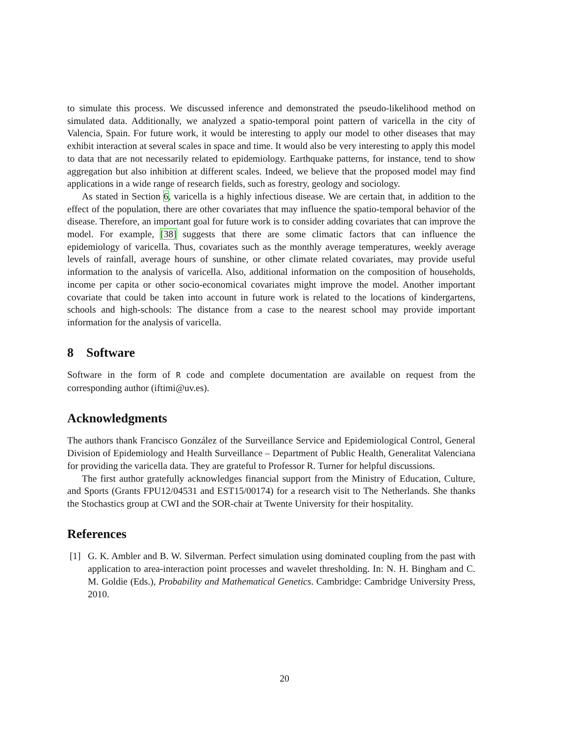to simulate this process. We discussed inference and demonstrated the pseudo-likelihood method on simulated data. Additionally, we analyzed a spatio-temporal point pattern of varicella in the city of Valencia, Spain. For future work, it would be interesting to apply our model to other diseases that may exhibit interaction at several scales in space and time. It would also be very interesting to apply this model to data that are not necessarily related to epidemiology. Earthquake patterns, for instance, tend to show aggregation but also inhibition at different scales. Indeed, we believe that the proposed model may find applications in a wide range of research fields, such as forestry, geology and sociology.
As stated in Section 6, varicella is a highly infectious disease. We are certain that, in addition to the effect of the population, there are other covariates that may influence the spatio-temporal behavior of the disease. Therefore, an important goal for future work is to consider adding covariates that can improve the model. For example, [38] suggests that there are some climatic factors that can influence the epidemiology of varicella. Thus, covariates such as the monthly average temperatures, weekly average levels of rainfall, average hours of sunshine, or other climate related covariates, may provide useful information to the analysis of varicella. Also, additional information on the composition of households, income per capita or other socio-economical covariates might improve the model. Another important covariate that could be taken into account in future work is related to the locations of kindergartens, schools and high-schools: The distance from a case to the nearest school may provide important information for the analysis of varicella.
8 Software
Software in the form of R code and complete documentation are available on request from the corresponding author (iftimi@uv.es).
Acknowledgments
The authors thank Francisco González of the Surveillance Service and Epidemiological Control, General Division of Epidemiology and Health Surveillance – Department of Public Health, Generalitat Valenciana for providing the varicella data. They are grateful to Professor R. Turner for helpful discussions.
The first author gratefully acknowledges financial support from the Ministry of Education, Culture, and Sports (Grants FPU12/04531 and EST15/00174) for a research visit to The Netherlands. She thanks the Stochastics group at CWI and the SOR-chair at Twente University for their hospitality.
References
[1] G. K. Ambler and B. W. Silverman. Perfect simulation using dominated coupling from the past with application to area-interaction point processes and wavelet thresholding. In: N. H. Bingham and C. M. Goldie (Eds.), Probability and Mathematical Genetics. Cambridge: Cambridge University Press, 2010.
20